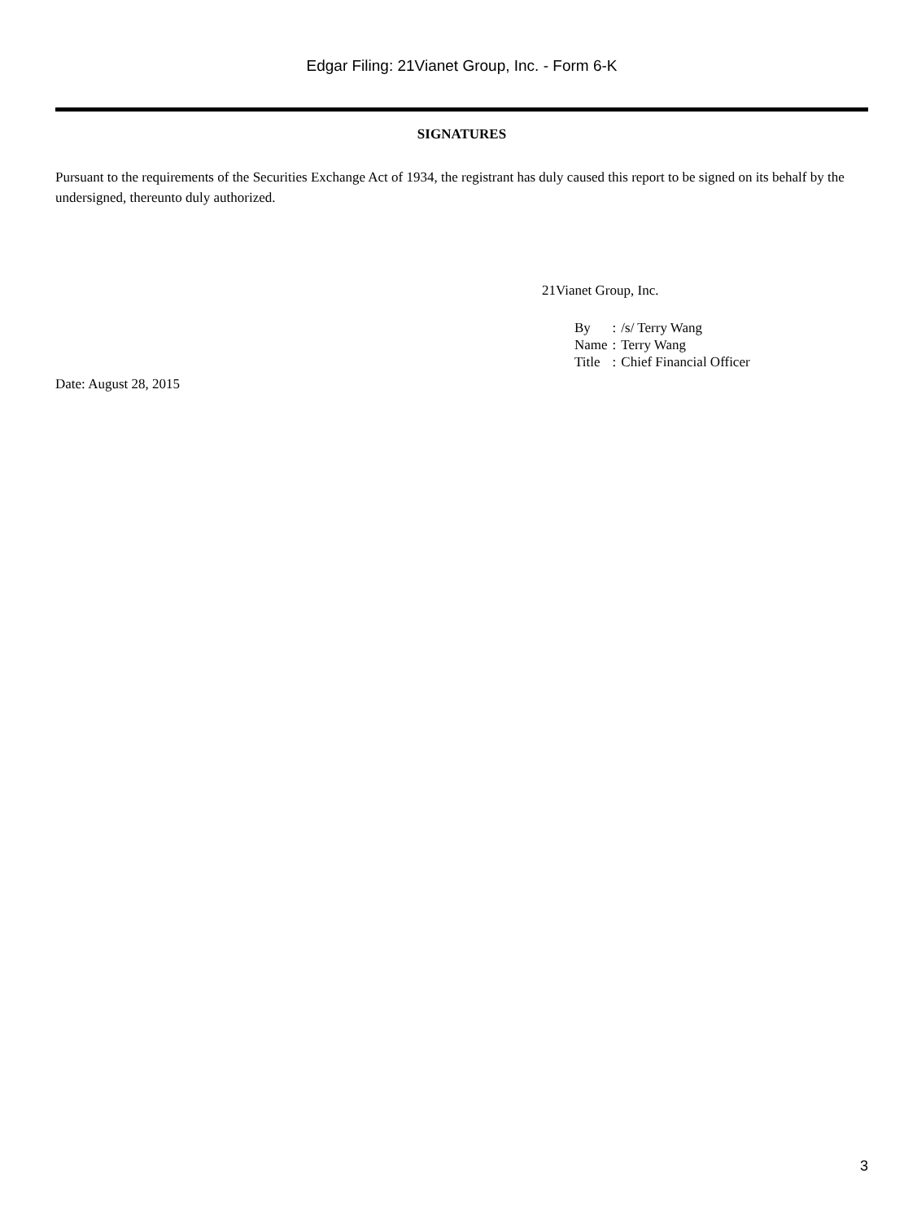Edgar Filing: 21Vianet Group, Inc. - Form 6-K
SIGNATURES
Pursuant to the requirements of the Securities Exchange Act of 1934, the registrant has duly caused this report to be signed on its behalf by the undersigned, thereunto duly authorized.
21Vianet Group, Inc.
| By | : | /s/ Terry Wang |
| Name | : | Terry Wang |
| Title | : | Chief Financial Officer |
Date: August 28, 2015
3